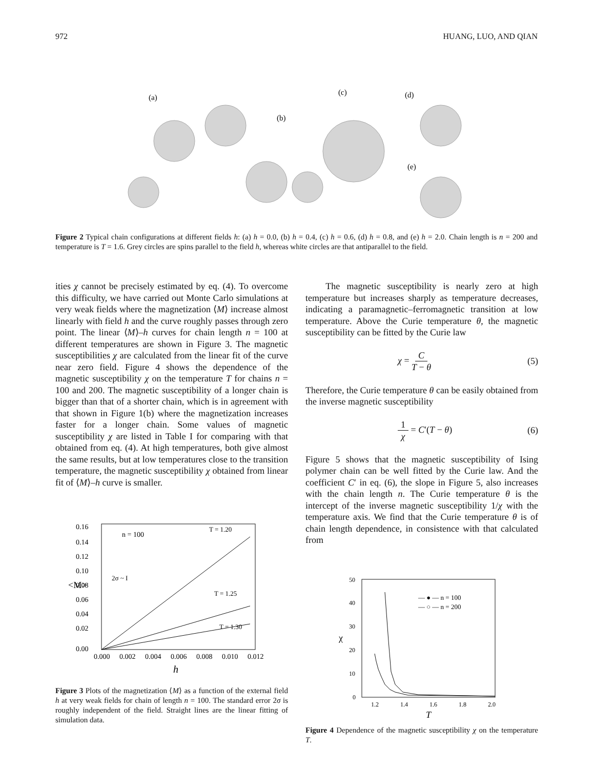972 HUANG, LUO, AND QIAN
(a)
(b)
(c)
(d)
(e)
Figure 2 Typical chain configurations at different fields h: (a) h = 0.0, (b) h = 0.4, (c) h = 0.6, (d) h = 0.8, and (e) h = 2.0. Chain length is n = 200 and temperature is T = 1.6. Grey circles are spins parallel to the field h, whereas white circles are that antiparallel to the field.
ities χ cannot be precisely estimated by eq. (4). To overcome this difficulty, we have carried out Monte Carlo simulations at very weak fields where the magnetization ⟨M⟩ increase almost linearly with field h and the curve roughly passes through zero point. The linear ⟨M⟩–h curves for chain length n = 100 at different temperatures are shown in Figure 3. The magnetic susceptibilities χ are calculated from the linear fit of the curve near zero field. Figure 4 shows the dependence of the magnetic susceptibility χ on the temperature T for chains n = 100 and 200. The magnetic susceptibility of a longer chain is bigger than that of a shorter chain, which is in agreement with that shown in Figure 1(b) where the magnetization increases faster for a longer chain. Some values of magnetic susceptibility χ are listed in Table I for comparing with that obtained from eq. (4). At high temperatures, both give almost the same results, but at low temperatures close to the transition temperature, the magnetic susceptibility χ obtained from linear fit of ⟨M⟩–h curve is smaller.
n = 100
T = 1.20
T = 1.25
T = 1.30
2σ ~ I
0.16
0.14
0.12
0.10
0.08
0.06
0.04
0.02
0.00
<M>
0.000
0.002
0.004
0.006
0.008
0.010
0.012
h
Figure 3 Plots of the magnetization ⟨M⟩ as a function of the external field h at very weak fields for chain of length n = 100. The standard error 2σ is roughly independent of the field. Straight lines are the linear fitting of simulation data.
The magnetic susceptibility is nearly zero at high temperature but increases sharply as temperature decreases, indicating a paramagnetic–ferromagnetic transition at low temperature. Above the Curie temperature θ, the magnetic susceptibility can be fitted by the Curie law
χ = C T − θ (5)
Therefore, the Curie temperature θ can be easily obtained from the inverse magnetic susceptibility
1 χ = C′(T − θ) (6)
Figure 5 shows that the magnetic susceptibility of Ising polymer chain can be well fitted by the Curie law. And the coefficient C′ in eq. (6), the slope in Figure 5, also increases with the chain length n. The Curie temperature θ is the intercept of the inverse magnetic susceptibility 1/χ with the temperature axis. We find that the Curie temperature θ is of chain length dependence, in consistence with that calculated from
— ● — n = 100
— ○ — n = 200
50
40
30
20
10
0
χ
1.2
1.4
1.6
1.8
2.0
T
Figure 4 Dependence of the magnetic susceptibility χ on the temperature T.